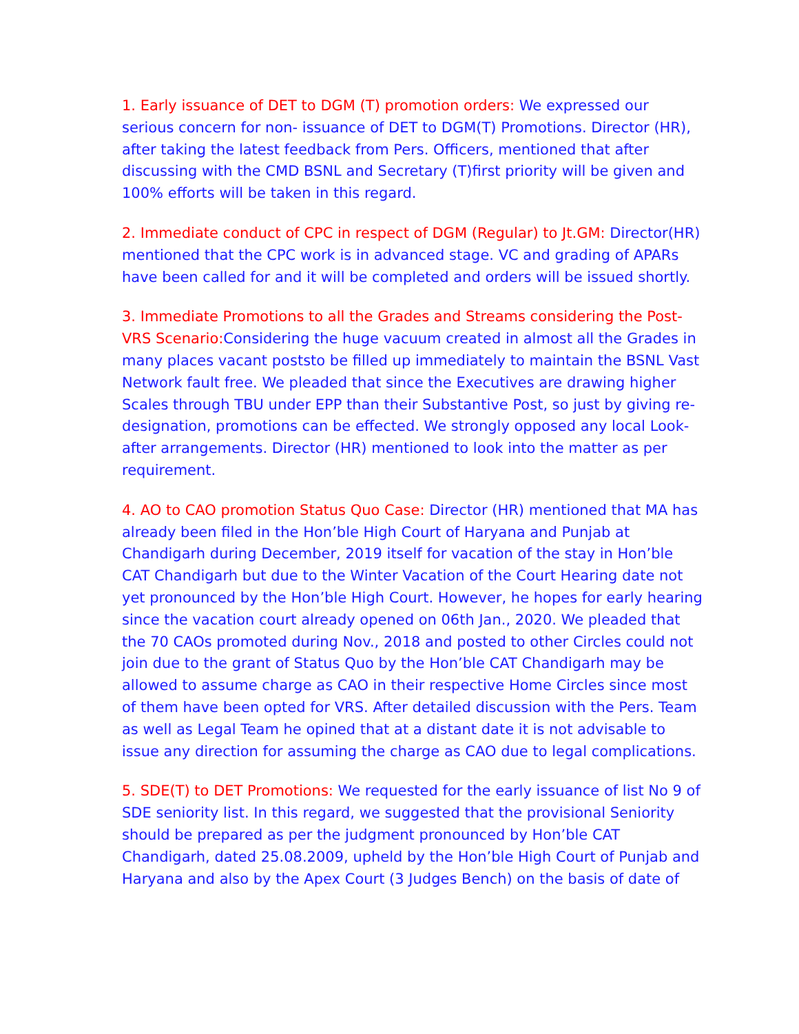1. Early issuance of DET to DGM (T) promotion orders: We expressed our serious concern for non- issuance of DET to DGM(T) Promotions. Director (HR), after taking the latest feedback from Pers. Officers, mentioned that after discussing with the CMD BSNL and Secretary (T)first priority will be given and 100% efforts will be taken in this regard.
2. Immediate conduct of CPC in respect of DGM (Regular) to Jt.GM: Director(HR) mentioned that the CPC work is in advanced stage. VC and grading of APARs have been called for and it will be completed and orders will be issued shortly.
3. Immediate Promotions to all the Grades and Streams considering the Post-VRS Scenario: Considering the huge vacuum created in almost all the Grades in many places vacant poststo be filled up immediately to maintain the BSNL Vast Network fault free. We pleaded that since the Executives are drawing higher Scales through TBU under EPP than their Substantive Post, so just by giving re-designation, promotions can be effected. We strongly opposed any local Look-after arrangements. Director (HR) mentioned to look into the matter as per requirement.
4. AO to CAO promotion Status Quo Case: Director (HR) mentioned that MA has already been filed in the Hon’ble High Court of Haryana and Punjab at Chandigarh during December, 2019 itself for vacation of the stay in Hon’ble CAT Chandigarh but due to the Winter Vacation of the Court Hearing date not yet pronounced by the Hon’ble High Court. However, he hopes for early hearing since the vacation court already opened on 06th Jan., 2020. We pleaded that the 70 CAOs promoted during Nov., 2018 and posted to other Circles could not join due to the grant of Status Quo by the Hon’ble CAT Chandigarh may be allowed to assume charge as CAO in their respective Home Circles since most of them have been opted for VRS. After detailed discussion with the Pers. Team as well as Legal Team he opined that at a distant date it is not advisable to issue any direction for assuming the charge as CAO due to legal complications.
5. SDE(T) to DET Promotions: We requested for the early issuance of list No 9 of SDE seniority list. In this regard, we suggested that the provisional Seniority should be prepared as per the judgment pronounced by Hon’ble CAT Chandigarh, dated 25.08.2009, upheld by the Hon’ble High Court of Punjab and Haryana and also by the Apex Court (3 Judges Bench) on the basis of date of